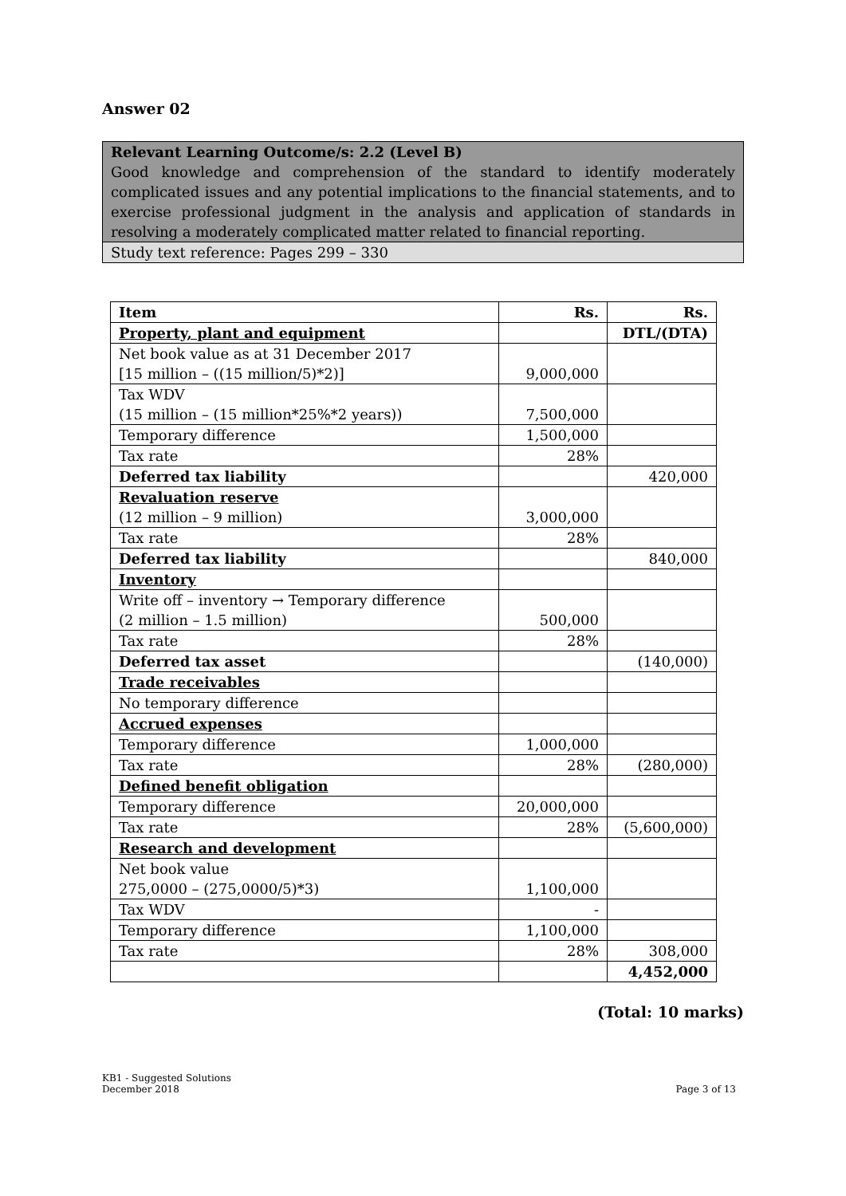Answer 02
Relevant Learning Outcome/s: 2.2 (Level B)
Good knowledge and comprehension of the standard to identify moderately complicated issues and any potential implications to the financial statements, and to exercise professional judgment in the analysis and application of standards in resolving a moderately complicated matter related to financial reporting.
Study text reference: Pages 299 – 330
| Item | Rs. | Rs. |
| --- | --- | --- |
| Property, plant and equipment | | DTL/(DTA) |
| Net book value as at 31 December 2017 [15 million – ((15 million/5)*2)] | 9,000,000 | |
| Tax WDV (15 million – (15 million*25%*2 years)) | 7,500,000 | |
| Temporary difference | 1,500,000 | |
| Tax rate | 28% | |
| Deferred tax liability | | 420,000 |
| Revaluation reserve (12 million – 9 million) | 3,000,000 | |
| Tax rate | 28% | |
| Deferred tax liability | | 840,000 |
| Inventory | | |
| Write off – inventory → Temporary difference (2 million – 1.5 million) | 500,000 | |
| Tax rate | 28% | |
| Deferred tax asset | | (140,000) |
| Trade receivables | | |
| No temporary difference | | |
| Accrued expenses | | |
| Temporary difference | 1,000,000 | |
| Tax rate | 28% | (280,000) |
| Defined benefit obligation | | |
| Temporary difference | 20,000,000 | |
| Tax rate | 28% | (5,600,000) |
| Research and development | | |
| Net book value 275,0000 – (275,0000/5)*3) | 1,100,000 | |
| Tax WDV | - | |
| Temporary difference | 1,100,000 | |
| Tax rate | 28% | 308,000 |
| | | 4,452,000 |
(Total: 10 marks)
KB1 - Suggested Solutions
December 2018
Page 3 of 13